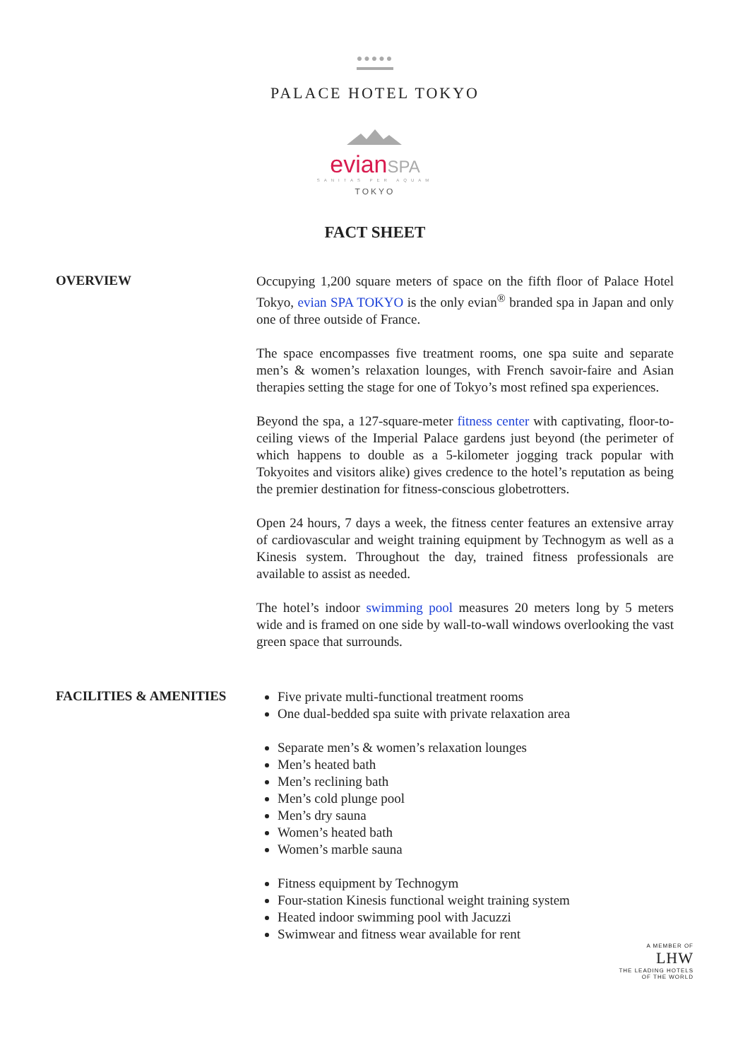●●●●●
PALACE HOTEL TOKYO
evianSPA
SANITAS PER AQUAM
TOKYO
FACT SHEET
OVERVIEW
Occupying 1,200 square meters of space on the fifth floor of Palace Hotel Tokyo, evian SPA TOKYO is the only evian<sup>®</sup> branded spa in Japan and only one of three outside of France.
The space encompasses five treatment rooms, one spa suite and separate men’s & women’s relaxation lounges, with French savoir-faire and Asian therapies setting the stage for one of Tokyo’s most refined spa experiences.
Beyond the spa, a 127-square-meter fitness center with captivating, floor-to-ceiling views of the Imperial Palace gardens just beyond (the perimeter of which happens to double as a 5-kilometer jogging track popular with Tokyoites and visitors alike) gives credence to the hotel’s reputation as being the premier destination for fitness-conscious globetrotters.
Open 24 hours, 7 days a week, the fitness center features an extensive array of cardiovascular and weight training equipment by Technogym as well as a Kinesis system. Throughout the day, trained fitness professionals are available to assist as needed.
The hotel’s indoor swimming pool measures 20 meters long by 5 meters wide and is framed on one side by wall-to-wall windows overlooking the vast green space that surrounds.
FACILITIES & AMENITIES
Five private multi-functional treatment rooms
One dual-bedded spa suite with private relaxation area
Separate men’s & women’s relaxation lounges
Men’s heated bath
Men’s reclining bath
Men’s cold plunge pool
Men’s dry sauna
Women’s heated bath
Women’s marble sauna
Fitness equipment by Technogym
Four-station Kinesis functional weight training system
Heated indoor swimming pool with Jacuzzi
Swimwear and fitness wear available for rent
A MEMBER OF
LHW
THE LEADING HOTELS
OF THE WORLD